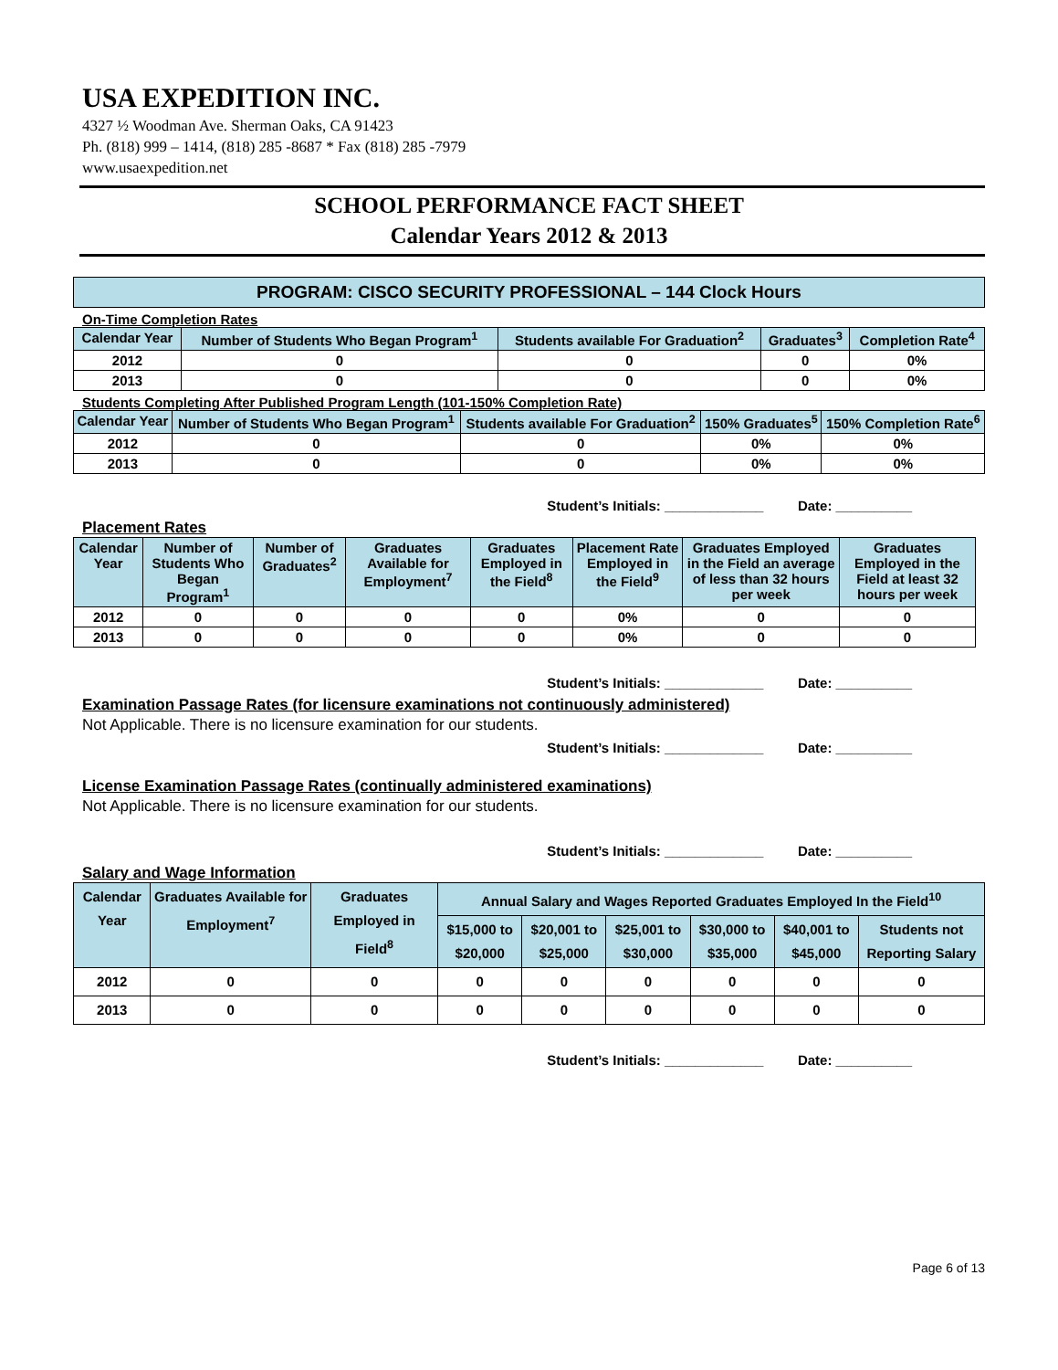USA EXPEDITION INC.
4327 ½ Woodman Ave. Sherman Oaks, CA 91423
Ph. (818) 999 – 1414, (818) 285 -8687 * Fax (818) 285 -7979
www.usaexpedition.net
SCHOOL PERFORMANCE FACT SHEET
Calendar Years 2012 & 2013
PROGRAM: CISCO SECURITY PROFESSIONAL – 144 Clock Hours
On-Time Completion Rates
| Calendar Year | Number of Students Who Began Program<sup>1</sup> | Students available For Graduation<sup>2</sup> | Graduates<sup>3</sup> | Completion Rate<sup>4</sup> |
| --- | --- | --- | --- | --- |
| 2012 | 0 | 0 | 0 | 0% |
| 2013 | 0 | 0 | 0 | 0% |
Students Completing After Published Program Length (101-150% Completion Rate)
| Calendar Year | Number of Students Who Began Program<sup>1</sup> | Students available For Graduation<sup>2</sup> | 150% Graduates<sup>5</sup> | 150% Completion Rate<sup>6</sup> |
| --- | --- | --- | --- | --- |
| 2012 | 0 | 0 | 0% | 0% |
| 2013 | 0 | 0 | 0% | 0% |
Student’s Initials: _____________ Date: __________
Placement Rates
| Calendar Year | Number of Students Who Began Program<sup>1</sup> | Number of Graduates<sup>2</sup> | Graduates Available for Employment<sup>7</sup> | Graduates Employed in the Field<sup>8</sup> | Placement Rate Employed in the Field<sup>9</sup> | Graduates Employed in the Field an average of less than 32 hours per week | Graduates Employed in the Field at least 32 hours per week |
| --- | --- | --- | --- | --- | --- | --- | --- |
| 2012 | 0 | 0 | 0 | 0 | 0% | 0 | 0 |
| 2013 | 0 | 0 | 0 | 0 | 0% | 0 | 0 |
Student’s Initials: _____________ Date: __________
Examination Passage Rates (for licensure examinations not continuously administered)
Not Applicable. There is no licensure examination for our students.
Student’s Initials: _____________ Date: __________
License Examination Passage Rates (continually administered examinations)
Not Applicable. There is no licensure examination for our students.
Student’s Initials: _____________ Date: __________
Salary and Wage Information
| Calendar Year | Graduates Available for Employment<sup>7</sup> | Graduates Employed in Field<sup>8</sup> | Annual Salary and Wages Reported Graduates Employed In the Field<sup>10</sup> | | | | | |
| --- | --- | --- | --- | --- | --- | --- | --- | --- |
| | | | $15,000 to $20,000 | $20,001 to $25,000 | $25,001 to $30,000 | $30,000 to $35,000 | $40,001 to $45,000 | Students not Reporting Salary |
| 2012 | 0 | 0 | 0 | 0 | 0 | 0 | 0 | 0 |
| 2013 | 0 | 0 | 0 | 0 | 0 | 0 | 0 | 0 |
Student’s Initials: _____________ Date: __________
Page 6 of 13